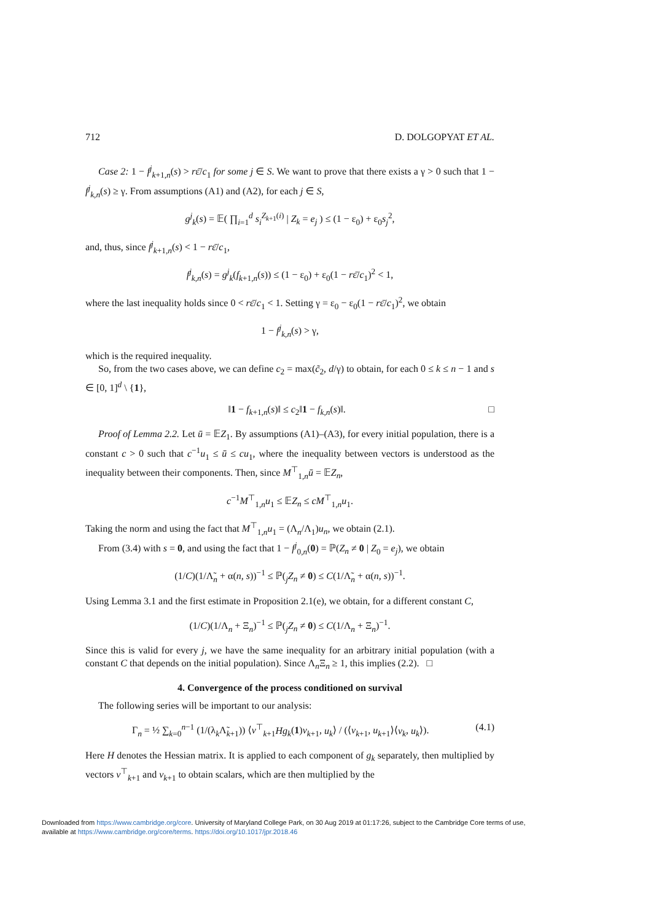712 D. DOLGOPYAT ET AL.
Case 2: 1 − f<sup>j</sup><sub>k+1,n</sub>(s) > rε̄/c<sub>1</sub> for some j ∈ S. We want to prove that there exists a γ > 0 such that 1 − f<sup>j</sup><sub>k,n</sub>(s) ≥ γ. From assumptions (A1) and (A2), for each j ∈ S,
g<sup>j</sup><sub>k</sub>(s) = 𝔼( ∏<sub>i=1</sub><sup>d</sup> s<sub>i</sub><sup>Z<sub>k+1</sub>(i)</sup> | Z<sub>k</sub> = e<sub>j</sub> ) ≤ (1 − ε<sub>0</sub>) + ε<sub>0</sub>s<sub>j</sub><sup>2</sup>,
and, thus, since f<sup>j</sup><sub>k+1,n</sub>(s) < 1 − rε̄/c<sub>1</sub>,
f<sup>j</sup><sub>k,n</sub>(s) = g<sup>j</sup><sub>k</sub>(f<sub>k+1,n</sub>(s)) ≤ (1 − ε<sub>0</sub>) + ε<sub>0</sub>(1 − rε̄/c<sub>1</sub>)<sup>2</sup> < 1,
where the last inequality holds since 0 < rε̄/c<sub>1</sub> < 1. Setting γ = ε<sub>0</sub> − ε<sub>0</sub>(1 − rε̄/c<sub>1</sub>)<sup>2</sup>, we obtain
1 − f<sup>j</sup><sub>k,n</sub>(s) > γ,
which is the required inequality.
So, from the two cases above, we can define c<sub>2</sub> = max(c̃<sub>2</sub>, d/γ) to obtain, for each 0 ≤ k ≤ n − 1 and s ∈ [0, 1]<sup>d</sup> \ {1},
‖1 − f<sub>k+1,n</sub>(s)‖ ≤ c<sub>2</sub>‖1 − f<sub>k,n</sub>(s)‖. □
Proof of Lemma 2.2. Let ū = 𝔼Z<sub>1</sub>. By assumptions (A1)–(A3), for every initial population, there is a constant c > 0 such that c<sup>−1</sup>u<sub>1</sub> ≤ ū ≤ cu<sub>1</sub>, where the inequality between vectors is understood as the inequality between their components. Then, since M<sup>⊤</sup><sub>1,n</sub>ū = 𝔼Z<sub>n</sub>,
c<sup>−1</sup>M<sup>⊤</sup><sub>1,n</sub>u<sub>1</sub> ≤ 𝔼Z<sub>n</sub> ≤ cM<sup>⊤</sup><sub>1,n</sub>u<sub>1</sub>.
Taking the norm and using the fact that M<sup>⊤</sup><sub>1,n</sub>u<sub>1</sub> = (Λ<sub>n</sub>/Λ<sub>1</sub>)u<sub>n</sub>, we obtain (2.1).
From (3.4) with s = 0, and using the fact that 1 − f<sup>j</sup><sub>0,n</sub>(0) = ℙ(Z<sub>n</sub> ≠ 0 | Z<sub>0</sub> = e<sub>j</sub>), we obtain
(1/C)(1/Λ̃<sub>n</sub> + α(n, s))<sup>−1</sup> ≤ ℙ(<sub>j</sub>Z<sub>n</sub> ≠ 0) ≤ C(1/Λ̃<sub>n</sub> + α(n, s))<sup>−1</sup>.
Using Lemma 3.1 and the first estimate in Proposition 2.1(e), we obtain, for a different constant C,
(1/C)(1/Λ<sub>n</sub> + Ξ<sub>n</sub>)<sup>−1</sup> ≤ ℙ(<sub>j</sub>Z<sub>n</sub> ≠ 0) ≤ C(1/Λ<sub>n</sub> + Ξ<sub>n</sub>)<sup>−1</sup>.
Since this is valid for every j, we have the same inequality for an arbitrary initial population (with a constant C that depends on the initial population). Since Λ<sub>n</sub>Ξ<sub>n</sub> ≥ 1, this implies (2.2). □
4. Convergence of the process conditioned on survival
The following series will be important to our analysis:
Γ<sub>n</sub> = ½ ∑<sub>k=0</sub><sup>n−1</sup> (1/(λ<sub>k</sub>Λ̃<sub>k+1</sub>)) ⟨v<sup>⊤</sup><sub>k+1</sub>Hg<sub>k</sub>(1)v<sub>k+1</sub>, u<sub>k</sub>⟩ / (⟨v<sub>k+1</sub>, u<sub>k+1</sub>⟩⟨v<sub>k</sub>, u<sub>k</sub>⟩). (4.1)
Here H denotes the Hessian matrix. It is applied to each component of g<sub>k</sub> separately, then multiplied by vectors v<sup>⊤</sup><sub>k+1</sub> and v<sub>k+1</sub> to obtain scalars, which are then multiplied by the
Downloaded from https://www.cambridge.org/core. University of Maryland College Park, on 30 Aug 2019 at 01:17:26, subject to the Cambridge Core terms of use,
available at https://www.cambridge.org/core/terms. https://doi.org/10.1017/jpr.2018.46